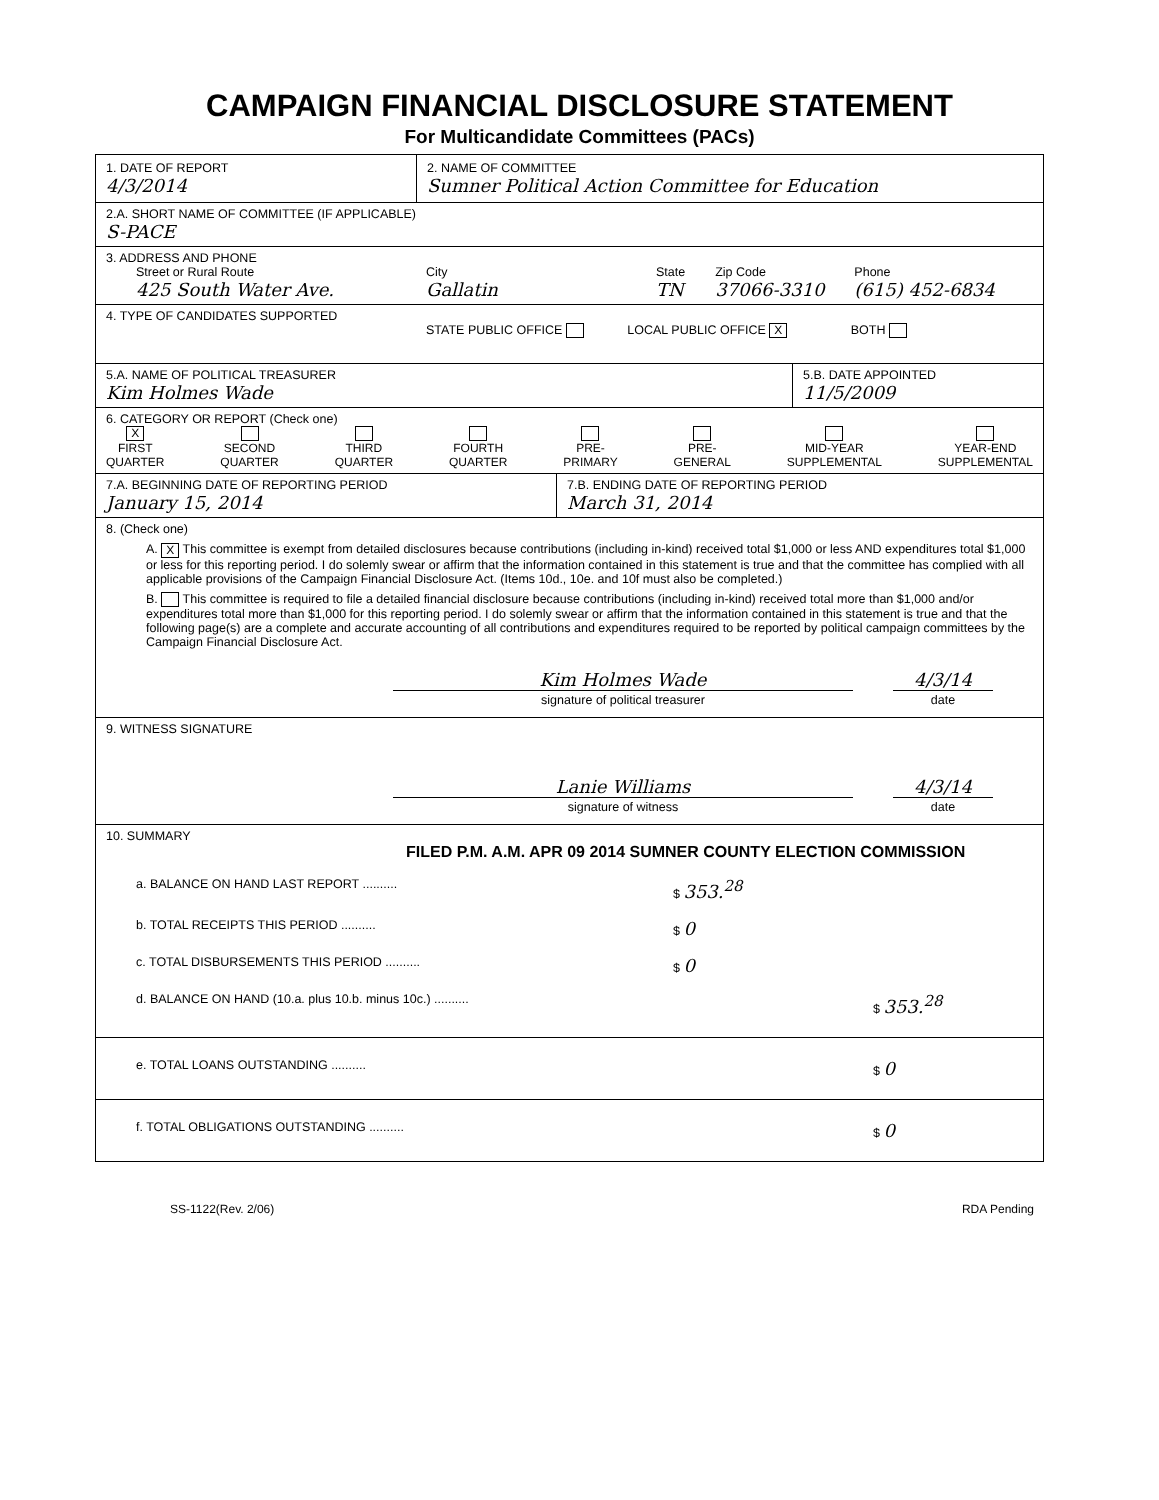CAMPAIGN FINANCIAL DISCLOSURE STATEMENT
For Multicandidate Committees (PACs)
1. DATE OF REPORT
4/3/2014
2. NAME OF COMMITTEE
Sumner Political Action Committee for Education
2.A. SHORT NAME OF COMMITTEE (IF APPLICABLE)
S-PACE
3. ADDRESS AND PHONE
Street or Rural Route
425 South Water Ave.
City
Gallatin
State
TN
Zip Code
37066-3310
Phone
(615) 452-6834
4. TYPE OF CANDIDATES SUPPORTED
STATE PUBLIC OFFICE LOCAL PUBLIC OFFICE X BOTH
5.A. NAME OF POLITICAL TREASURER
Kim Holmes Wade
5.B. DATE APPOINTED
11/5/2009
6. CATEGORY OR REPORT (Check one)
X
FIRST
QUARTER
SECOND
QUARTER
THIRD
QUARTER
FOURTH
QUARTER
PRE-
PRIMARY
PRE-
GENERAL
MID-YEAR
SUPPLEMENTAL
YEAR-END
SUPPLEMENTAL
7.A. BEGINNING DATE OF REPORTING PERIOD
January 15, 2014
7.B. ENDING DATE OF REPORTING PERIOD
March 31, 2014
8. (Check one)
A. X This committee is exempt from detailed disclosures because contributions (including in-kind) received total $1,000 or less AND expenditures total $1,000 or less for this reporting period. I do solemly swear or affirm that the information contained in this statement is true and that the committee has complied with all applicable provisions of the Campaign Financial Disclosure Act. (Items 10d., 10e. and 10f must also be completed.)
B. This committee is required to file a detailed financial disclosure because contributions (including in-kind) received total more than $1,000 and/or expenditures total more than $1,000 for this reporting period. I do solemly swear or affirm that the information contained in this statement is true and that the following page(s) are a complete and accurate accounting of all contributions and expenditures required to be reported by political campaign committees by the Campaign Financial Disclosure Act.
Kim Holmes Wade
signature of political treasurer
4/3/14
date
9. WITNESS SIGNATURE
Lanie Williams
signature of witness
4/3/14
date
10. SUMMARY
FILED P.M. A.M. APR 09 2014 SUMNER COUNTY ELECTION COMMISSION
a. BALANCE ON HAND LAST REPORT .......... $ 353.<sup>28</sup>
b. TOTAL RECEIPTS THIS PERIOD .......... $ 0
c. TOTAL DISBURSEMENTS THIS PERIOD .......... $ 0
d. BALANCE ON HAND (10.a. plus 10.b. minus 10c.) .......... $ 353.<sup>28</sup>
e. TOTAL LOANS OUTSTANDING .......... $ 0
f. TOTAL OBLIGATIONS OUTSTANDING .......... $ 0
SS-1122(Rev. 2/06) RDA Pending